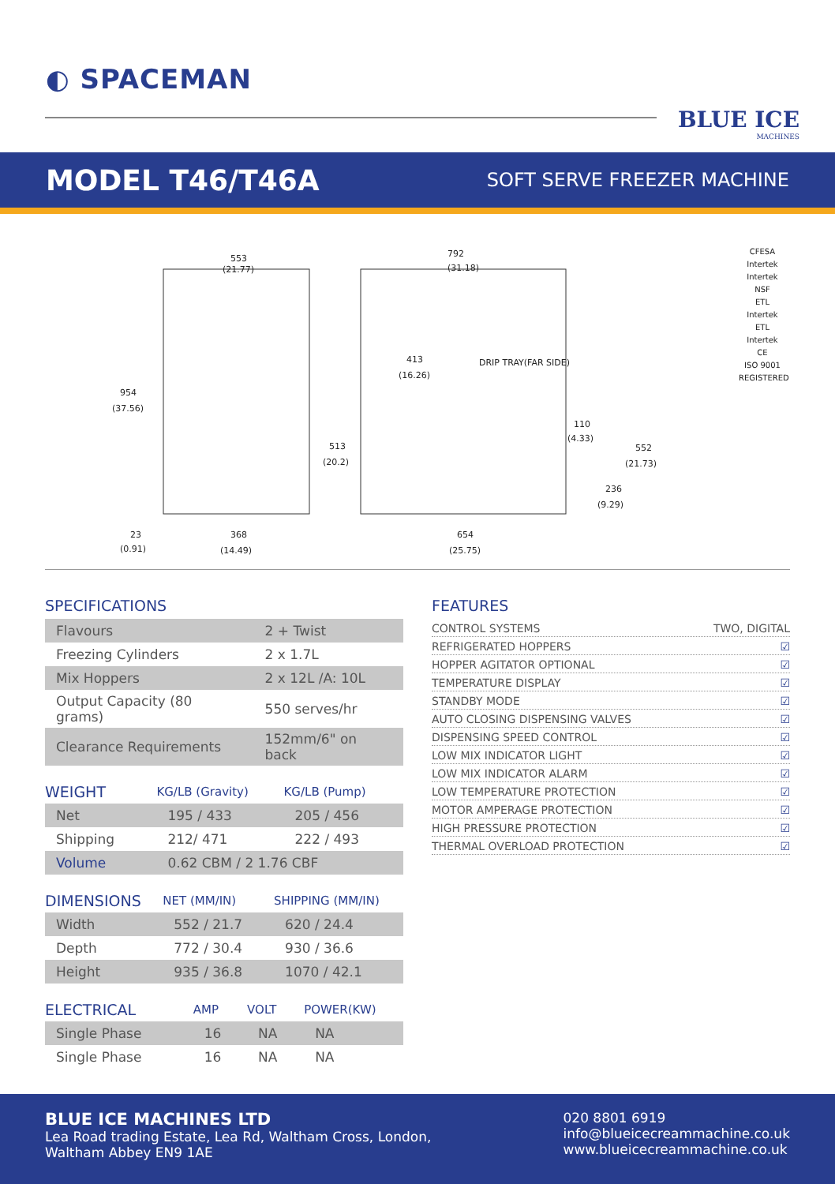◐ SPACEMAN
BLUE ICE
MACHINES
MODEL T46/T46A
SOFT SERVE FREEZER MACHINE
553
(21.77)
792
(31.18)
954
(37.56)
513
(20.2)
413
(16.26)
DRIP TRAY(FAR SIDE)
110
(4.33)
552
(21.73)
236
(9.29)
23
(0.91)
368
(14.49)
654
(25.75)
CFESA
Intertek
Intertek
NSF
ETL Intertek
ETL Intertek
CE
ISO 9001 REGISTERED
SPECIFICATIONS
| Flavours | 2 + Twist |
| Freezing Cylinders | 2 x 1.7L |
| Mix Hoppers | 2 x 12L /A: 10L |
| Output Capacity (80 grams) | 550 serves/hr |
| Clearance Requirements | 152mm/6" on back |
| WEIGHT | KG/LB (Gravity) | KG/LB (Pump) |
| --- | --- | --- |
| Net | 195 / 433 | 205 / 456 |
| Shipping | 212/ 471 | 222 / 493 |
| Volume | 0.62 CBM / 2 1.76 CBF | |
| DIMENSIONS | NET (MM/IN) | SHIPPING (MM/IN) |
| --- | --- | --- |
| Width | 552 / 21.7 | 620 / 24.4 |
| Depth | 772 / 30.4 | 930 / 36.6 |
| Height | 935 / 36.8 | 1070 / 42.1 |
| ELECTRICAL | AMP | VOLT | POWER(KW) |
| --- | --- | --- | --- |
| Single Phase | 16 | NA | NA |
| Single Phase | 16 | NA | NA |
FEATURES
CONTROL SYSTEMS TWO, DIGITAL
REFRIGERATED HOPPERS ☑
HOPPER AGITATOR OPTIONAL ☑
TEMPERATURE DISPLAY ☑
STANDBY MODE ☑
AUTO CLOSING DISPENSING VALVES ☑
DISPENSING SPEED CONTROL ☑
LOW MIX INDICATOR LIGHT ☑
LOW MIX INDICATOR ALARM ☑
LOW TEMPERATURE PROTECTION ☑
MOTOR AMPERAGE PROTECTION ☑
HIGH PRESSURE PROTECTION ☑
THERMAL OVERLOAD PROTECTION ☑
BLUE ICE MACHINES LTD
Lea Road trading Estate, Lea Rd, Waltham Cross, London,
Waltham Abbey EN9 1AE
020 8801 6919
info@blueicecreammachine.co.uk
www.blueicecreammachine.co.uk